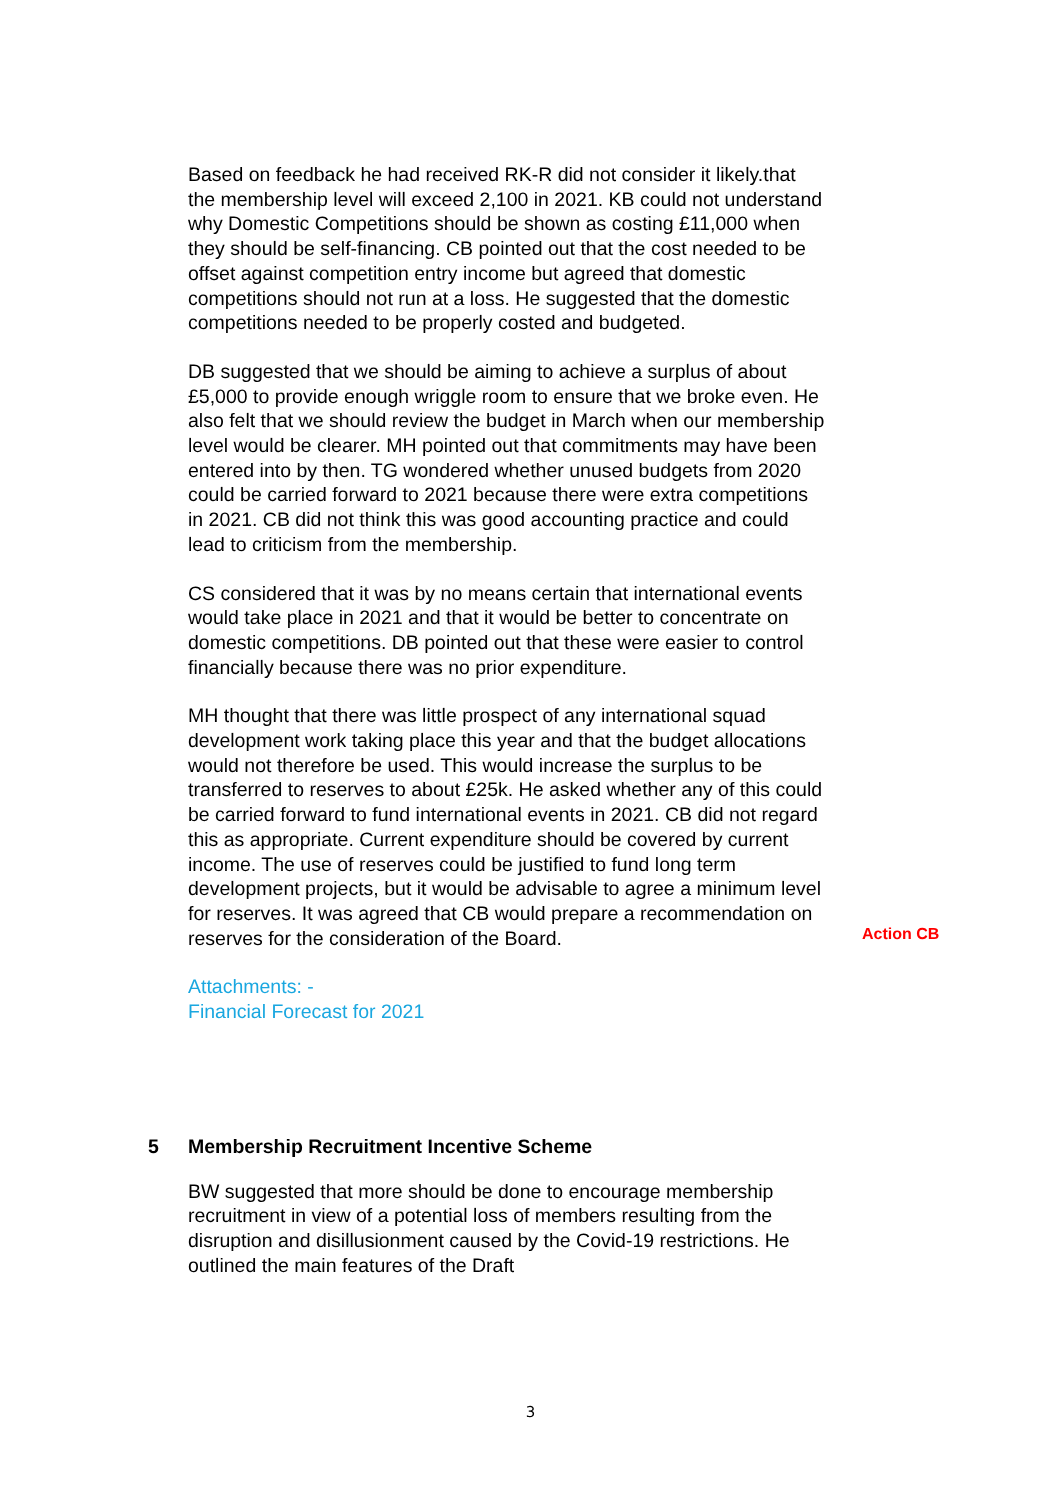Based on feedback he had received RK-R did not consider it likely.that the membership level will exceed 2,100 in 2021. KB could not understand why Domestic Competitions should be shown as costing £11,000 when they should be self-financing. CB pointed out that the cost needed to be offset against competition entry income but agreed that domestic competitions should not run at a loss. He suggested that the domestic competitions needed to be properly costed and budgeted.
DB suggested that we should be aiming to achieve a surplus of about £5,000 to provide enough wriggle room to ensure that we broke even. He also felt that we should review the budget in March when our membership level would be clearer. MH pointed out that commitments may have been entered into by then. TG wondered whether unused budgets from 2020 could be carried forward to 2021 because there were extra competitions in 2021. CB did not think this was good accounting practice and could lead to criticism from the membership.
CS considered that it was by no means certain that international events would take place in 2021 and that it would be better to concentrate on domestic competitions. DB pointed out that these were easier to control financially because there was no prior expenditure.
MH thought that there was little prospect of any international squad development work taking place this year and that the budget allocations would not therefore be used. This would increase the surplus to be transferred to reserves to about £25k. He asked whether any of this could be carried forward to fund international events in 2021. CB did not regard this as appropriate. Current expenditure should be covered by current income. The use of reserves could be justified to fund long term development projects, but it would be advisable to agree a minimum level for reserves. It was agreed that CB would prepare a recommendation on reserves for the consideration of the Board.
Action CB
Attachments: -
Financial Forecast for 2021
5 Membership Recruitment Incentive Scheme
BW suggested that more should be done to encourage membership recruitment in view of a potential loss of members resulting from the disruption and disillusionment caused by the Covid-19 restrictions. He outlined the main features of the Draft
3